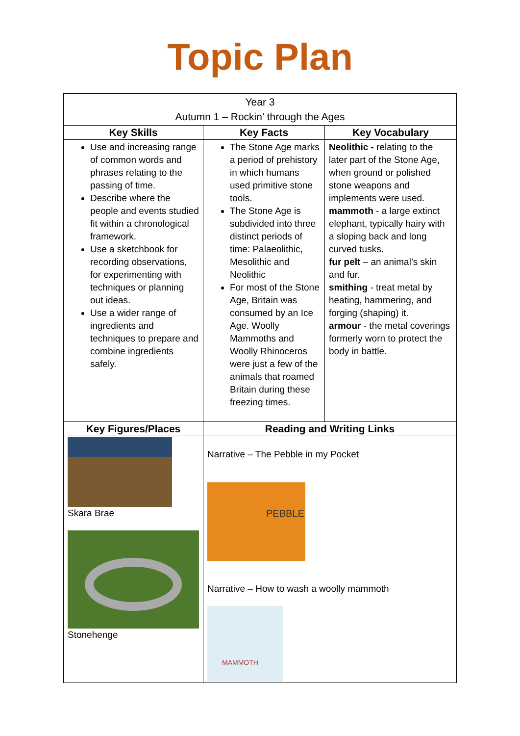Topic Plan
| Year 3 Autumn 1 – Rockin’ through the Ages | | |
| Key Skills | Key Facts | Key Vocabulary |
| Use and increasing range of common words and phrases relating to the passing of time. Describe where the people and events studied fit within a chronological framework. Use a sketchbook for recording observations, for experimenting with techniques or planning out ideas. Use a wider range of ingredients and techniques to prepare and combine ingredients safely. | The Stone Age marks a period of prehistory in which humans used primitive stone tools. The Stone Age is subdivided into three distinct periods of time: Palaeolithic, Mesolithic and Neolithic For most of the Stone Age, Britain was consumed by an Ice Age. Woolly Mammoths and Woolly Rhinoceros were just a few of the animals that roamed Britain during these freezing times. | Neolithic - relating to the later part of the Stone Age, when ground or polished stone weapons and implements were used. mammoth - a large extinct elephant, typically hairy with a sloping back and long curved tusks. fur pelt – an animal’s skin and fur. smithing - treat metal by heating, hammering, and forging (shaping) it. armour - the metal coverings formerly worn to protect the body in battle. |
| Key Figures/Places | Reading and Writing Links | |
| Skara Brae Stonehenge | Narrative – The Pebble in my Pocket PEBBLE Narrative – How to wash a woolly mammoth MAMMOTH | |